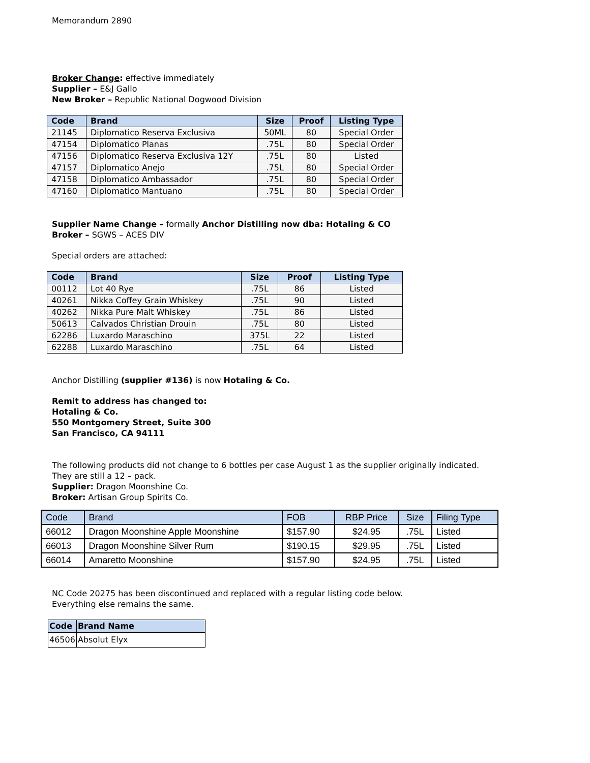Memorandum 2890
Broker Change: effective immediately
Supplier – E&J Gallo
New Broker – Republic National Dogwood Division
| Code | Brand | Size | Proof | Listing Type |
| --- | --- | --- | --- | --- |
| 21145 | Diplomatico Reserva Exclusiva | 50ML | 80 | Special Order |
| 47154 | Diplomatico Planas | .75L | 80 | Special Order |
| 47156 | Diplomatico Reserva Exclusiva 12Y | .75L | 80 | Listed |
| 47157 | Diplomatico Anejo | .75L | 80 | Special Order |
| 47158 | Diplomatico Ambassador | .75L | 80 | Special Order |
| 47160 | Diplomatico Mantuano | .75L | 80 | Special Order |
Supplier Name Change – formally Anchor Distilling now dba: Hotaling & CO
Broker – SGWS – ACES DIV
Special orders are attached:
| Code | Brand | Size | Proof | Listing Type |
| --- | --- | --- | --- | --- |
| 00112 | Lot 40 Rye | .75L | 86 | Listed |
| 40261 | Nikka Coffey Grain Whiskey | .75L | 90 | Listed |
| 40262 | Nikka Pure Malt Whiskey | .75L | 86 | Listed |
| 50613 | Calvados Christian Drouin | .75L | 80 | Listed |
| 62286 | Luxardo Maraschino | 375L | 22 | Listed |
| 62288 | Luxardo Maraschino | .75L | 64 | Listed |
Anchor Distilling (supplier #136) is now Hotaling & Co.
Remit to address has changed to:
Hotaling & Co.
550 Montgomery Street, Suite 300
San Francisco, CA 94111
The following products did not change to 6 bottles per case August 1 as the supplier originally indicated.
They are still a 12 – pack.
Supplier: Dragon Moonshine Co.
Broker: Artisan Group Spirits Co.
| Code | Brand | FOB | RBP Price | Size | Filing Type |
| --- | --- | --- | --- | --- | --- |
| 66012 | Dragon Moonshine Apple Moonshine | $157.90 | $24.95 | .75L | Listed |
| 66013 | Dragon Moonshine Silver Rum | $190.15 | $29.95 | .75L | Listed |
| 66014 | Amaretto Moonshine | $157.90 | $24.95 | .75L | Listed |
NC Code 20275 has been discontinued and replaced with a regular listing code below.
Everything else remains the same.
| Code | Brand Name |
| --- | --- |
| 46506 | Absolut Elyx |